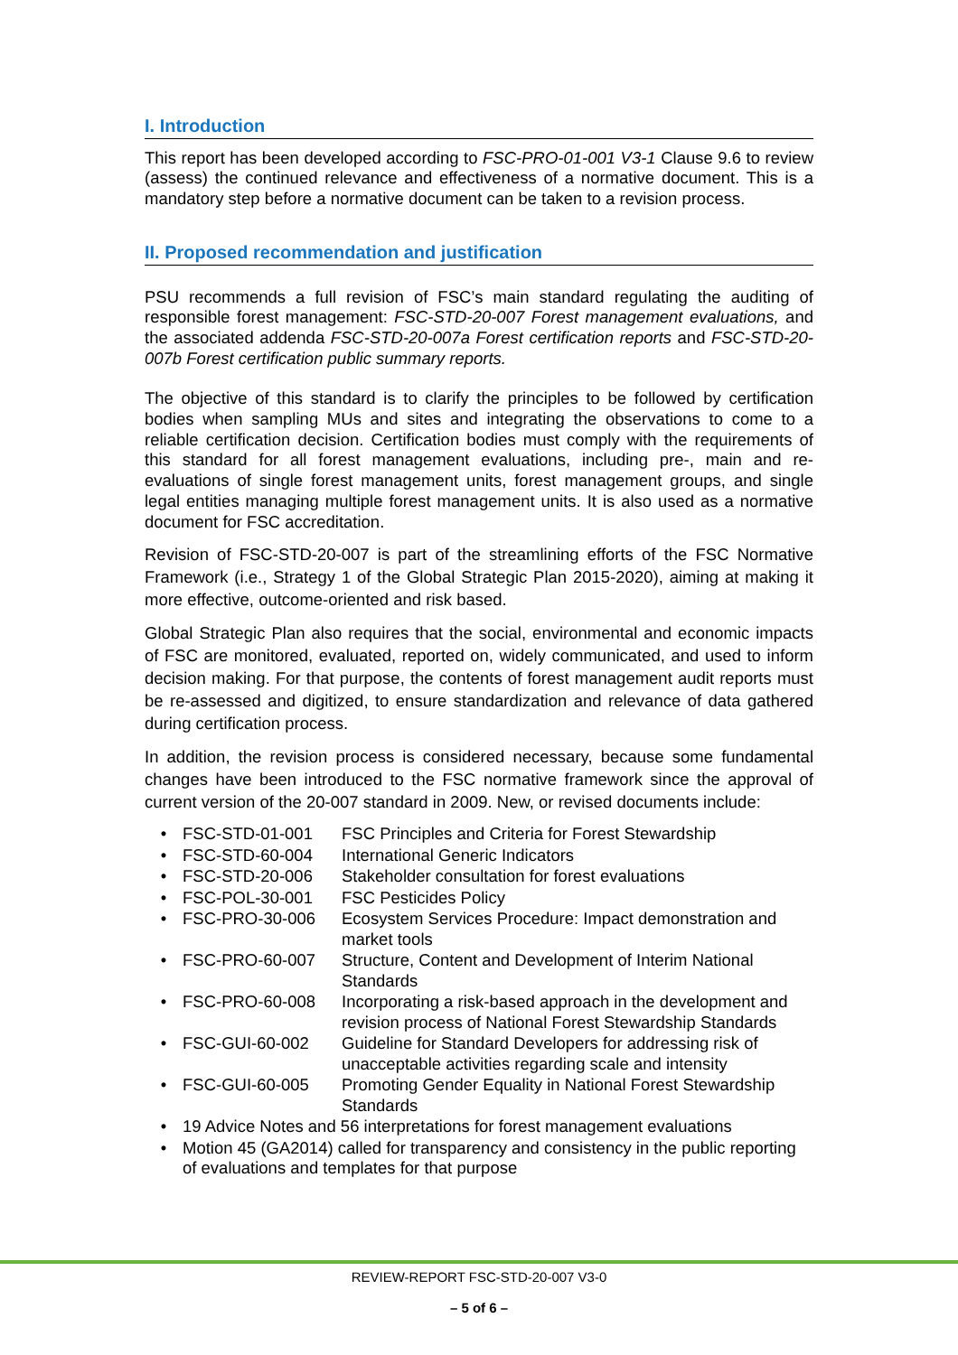I. Introduction
This report has been developed according to FSC-PRO-01-001 V3-1 Clause 9.6 to review (assess) the continued relevance and effectiveness of a normative document. This is a mandatory step before a normative document can be taken to a revision process.
II. Proposed recommendation and justification
PSU recommends a full revision of FSC’s main standard regulating the auditing of responsible forest management: FSC-STD-20-007 Forest management evaluations, and the associated addenda FSC-STD-20-007a Forest certification reports and FSC-STD-20-007b Forest certification public summary reports.
The objective of this standard is to clarify the principles to be followed by certification bodies when sampling MUs and sites and integrating the observations to come to a reliable certification decision. Certification bodies must comply with the requirements of this standard for all forest management evaluations, including pre-, main and re-evaluations of single forest management units, forest management groups, and single legal entities managing multiple forest management units. It is also used as a normative document for FSC accreditation.
Revision of FSC-STD-20-007 is part of the streamlining efforts of the FSC Normative Framework (i.e., Strategy 1 of the Global Strategic Plan 2015-2020), aiming at making it more effective, outcome-oriented and risk based.
Global Strategic Plan also requires that the social, environmental and economic impacts of FSC are monitored, evaluated, reported on, widely communicated, and used to inform decision making. For that purpose, the contents of forest management audit reports must be re-assessed and digitized, to ensure standardization and relevance of data gathered during certification process.
In addition, the revision process is considered necessary, because some fundamental changes have been introduced to the FSC normative framework since the approval of current version of the 20-007 standard in 2009. New, or revised documents include:
| • | FSC-STD-01-001 | FSC Principles and Criteria for Forest Stewardship |
| • | FSC-STD-60-004 | International Generic Indicators |
| • | FSC-STD-20-006 | Stakeholder consultation for forest evaluations |
| • | FSC-POL-30-001 | FSC Pesticides Policy |
| • | FSC-PRO-30-006 | Ecosystem Services Procedure: Impact demonstration and market tools |
| • | FSC-PRO-60-007 | Structure, Content and Development of Interim National Standards |
| • | FSC-PRO-60-008 | Incorporating a risk-based approach in the development and revision process of National Forest Stewardship Standards |
| • | FSC-GUI-60-002 | Guideline for Standard Developers for addressing risk of unacceptable activities regarding scale and intensity |
| • | FSC-GUI-60-005 | Promoting Gender Equality in National Forest Stewardship Standards |
| • | 19 Advice Notes and 56 interpretations for forest management evaluations | |
| • | Motion 45 (GA2014) called for transparency and consistency in the public reporting of evaluations and templates for that purpose | |
REVIEW-REPORT FSC-STD-20-007 V3-0
– 5 of 6 –